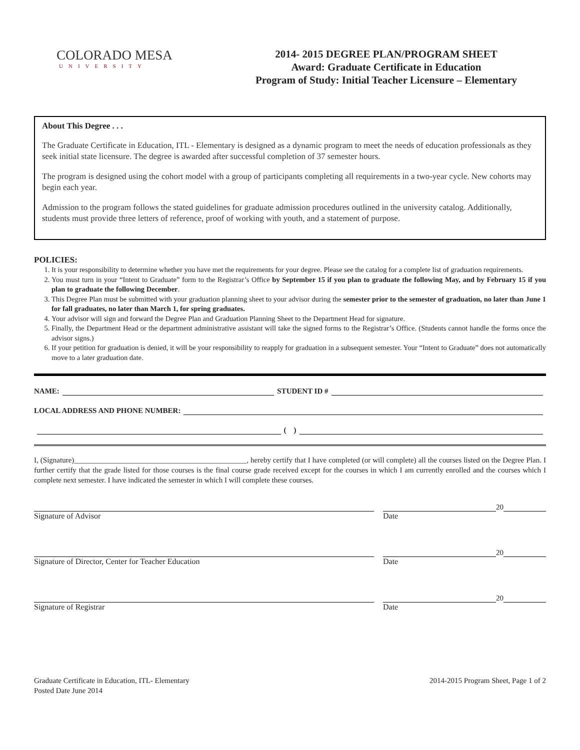COLORADO MESA
UNIVERSITY
2014- 2015 DEGREE PLAN/PROGRAM SHEET
Award: Graduate Certificate in Education
Program of Study: Initial Teacher Licensure – Elementary
About This Degree . . .
The Graduate Certificate in Education, ITL - Elementary is designed as a dynamic program to meet the needs of education professionals as they seek initial state licensure. The degree is awarded after successful completion of 37 semester hours.
The program is designed using the cohort model with a group of participants completing all requirements in a two-year cycle. New cohorts may begin each year.
Admission to the program follows the stated guidelines for graduate admission procedures outlined in the university catalog. Additionally, students must provide three letters of reference, proof of working with youth, and a statement of purpose.
POLICIES:
1. It is your responsibility to determine whether you have met the requirements for your degree. Please see the catalog for a complete list of graduation requirements.
2. You must turn in your “Intent to Graduate” form to the Registrar’s Office by September 15 if you plan to graduate the following May, and by February 15 if you plan to graduate the following December.
3. This Degree Plan must be submitted with your graduation planning sheet to your advisor during the semester prior to the semester of graduation, no later than June 1 for fall graduates, no later than March 1, for spring graduates.
4. Your advisor will sign and forward the Degree Plan and Graduation Planning Sheet to the Department Head for signature.
5. Finally, the Department Head or the department administrative assistant will take the signed forms to the Registrar’s Office. (Students cannot handle the forms once the advisor signs.)
6. If your petition for graduation is denied, it will be your responsibility to reapply for graduation in a subsequent semester. Your “Intent to Graduate” does not automatically move to a later graduation date.
NAME: STUDENT ID #
LOCAL ADDRESS AND PHONE NUMBER:
( )
I, (Signature)______________________________________________, hereby certify that I have completed (or will complete) all the courses listed on the Degree Plan. I further certify that the grade listed for those courses is the final course grade received except for the courses in which I am currently enrolled and the courses which I complete next semester. I have indicated the semester in which I will complete these courses.
20
Signature of Advisor Date
20
Signature of Director, Center for Teacher Education Date
20
Signature of Registrar Date
Graduate Certificate in Education, ITL- Elementary
Posted Date June 2014
2014-2015 Program Sheet, Page 1 of 2